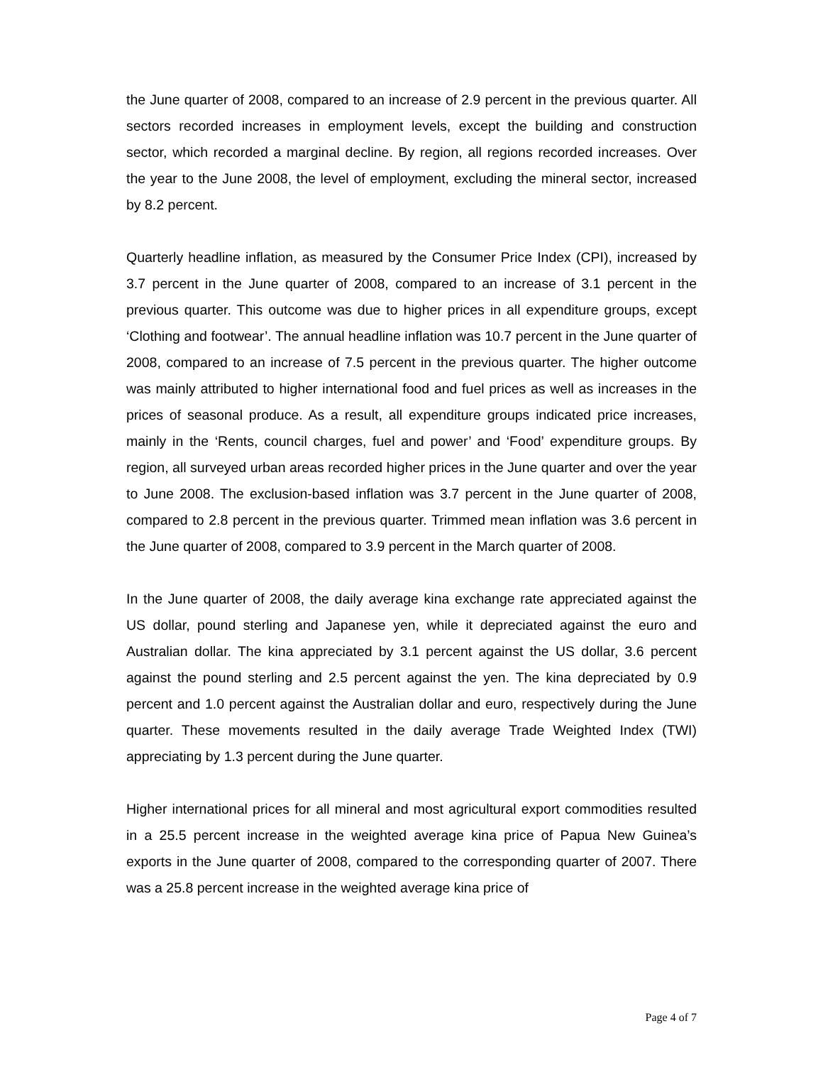the June quarter of 2008, compared to an increase of 2.9 percent in the previous quarter. All sectors recorded increases in employment levels, except the building and construction sector, which recorded a marginal decline. By region, all regions recorded increases. Over the year to the June 2008, the level of employment, excluding the mineral sector, increased by 8.2 percent.
Quarterly headline inflation, as measured by the Consumer Price Index (CPI), increased by 3.7 percent in the June quarter of 2008, compared to an increase of 3.1 percent in the previous quarter. This outcome was due to higher prices in all expenditure groups, except ‘Clothing and footwear’. The annual headline inflation was 10.7 percent in the June quarter of 2008, compared to an increase of 7.5 percent in the previous quarter. The higher outcome was mainly attributed to higher international food and fuel prices as well as increases in the prices of seasonal produce. As a result, all expenditure groups indicated price increases, mainly in the ‘Rents, council charges, fuel and power’ and ‘Food’ expenditure groups. By region, all surveyed urban areas recorded higher prices in the June quarter and over the year to June 2008. The exclusion-based inflation was 3.7 percent in the June quarter of 2008, compared to 2.8 percent in the previous quarter. Trimmed mean inflation was 3.6 percent in the June quarter of 2008, compared to 3.9 percent in the March quarter of 2008.
In the June quarter of 2008, the daily average kina exchange rate appreciated against the US dollar, pound sterling and Japanese yen, while it depreciated against the euro and Australian dollar. The kina appreciated by 3.1 percent against the US dollar, 3.6 percent against the pound sterling and 2.5 percent against the yen. The kina depreciated by 0.9 percent and 1.0 percent against the Australian dollar and euro, respectively during the June quarter. These movements resulted in the daily average Trade Weighted Index (TWI) appreciating by 1.3 percent during the June quarter.
Higher international prices for all mineral and most agricultural export commodities resulted in a 25.5 percent increase in the weighted average kina price of Papua New Guinea’s exports in the June quarter of 2008, compared to the corresponding quarter of 2007. There was a 25.8 percent increase in the weighted average kina price of
Page 4 of 7